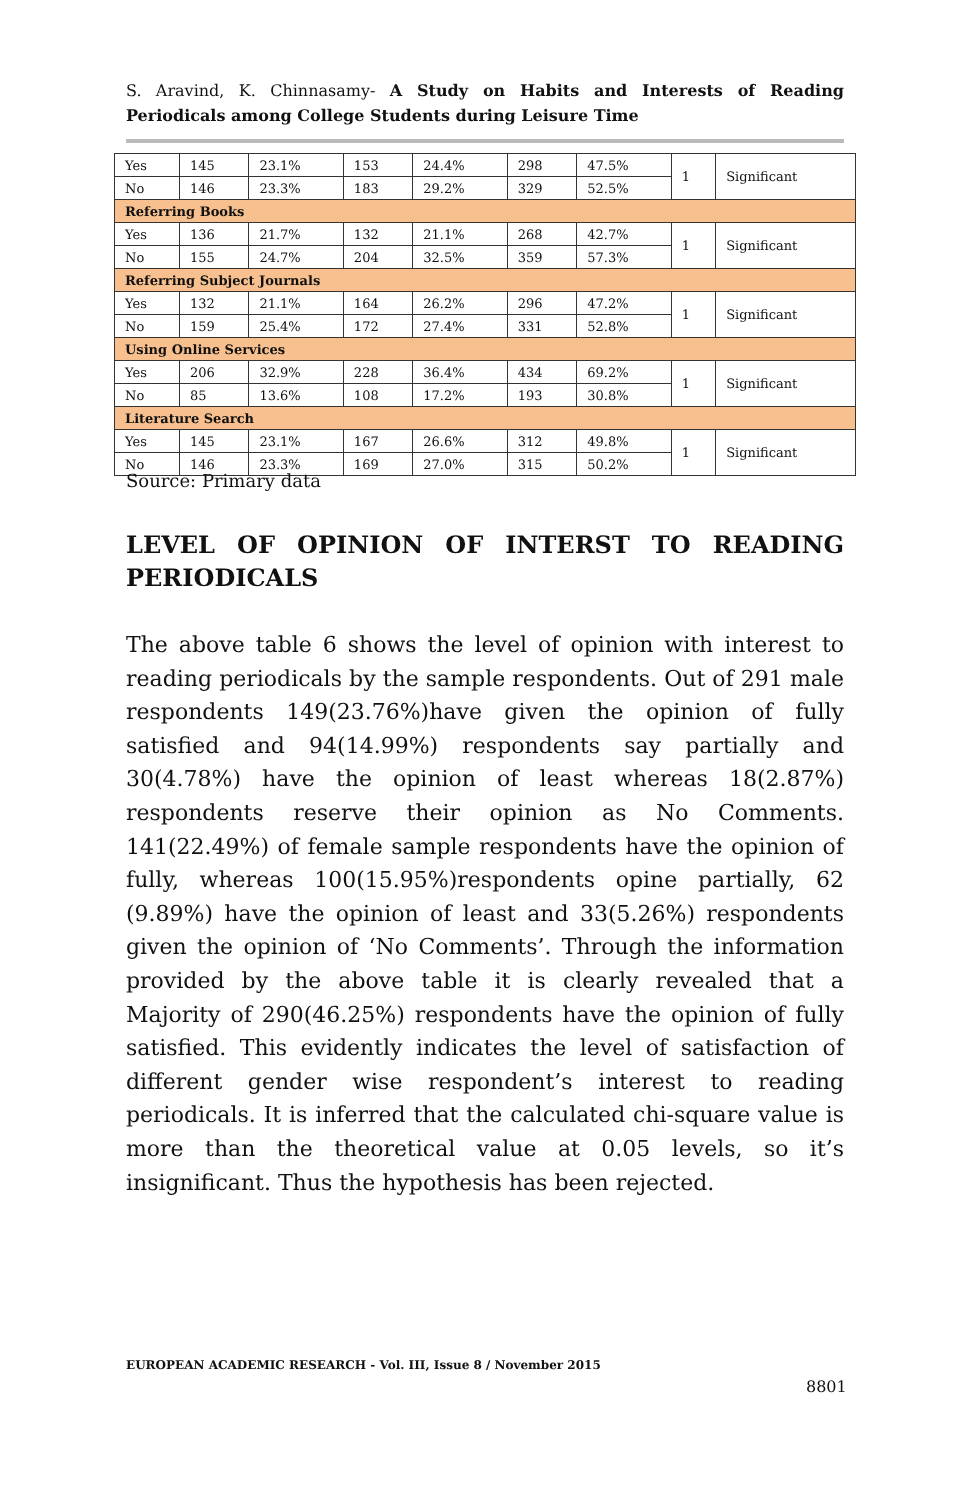S. Aravind, K. Chinnasamy- A Study on Habits and Interests of Reading Periodicals among College Students during Leisure Time
| Yes | 145 | 23.1% | 153 | 24.4% | 298 | 47.5% | 1 | Significant |
| No | 146 | 23.3% | 183 | 29.2% | 329 | 52.5% | | |
| Referring Books | | | | | | | | |
| Yes | 136 | 21.7% | 132 | 21.1% | 268 | 42.7% | 1 | Significant |
| No | 155 | 24.7% | 204 | 32.5% | 359 | 57.3% | | |
| Referring Subject Journals | | | | | | | | |
| Yes | 132 | 21.1% | 164 | 26.2% | 296 | 47.2% | 1 | Significant |
| No | 159 | 25.4% | 172 | 27.4% | 331 | 52.8% | | |
| Using Online Services | | | | | | | | |
| Yes | 206 | 32.9% | 228 | 36.4% | 434 | 69.2% | 1 | Significant |
| No | 85 | 13.6% | 108 | 17.2% | 193 | 30.8% | | |
| Literature Search | | | | | | | | |
| Yes | 145 | 23.1% | 167 | 26.6% | 312 | 49.8% | 1 | Significant |
| No | 146 | 23.3% | 169 | 27.0% | 315 | 50.2% | | |
Source: Primary data
LEVEL OF OPINION OF INTERST TO READING PERIODICALS
The above table 6 shows the level of opinion with interest to reading periodicals by the sample respondents. Out of 291 male respondents 149(23.76%)have given the opinion of fully satisfied and 94(14.99%) respondents say partially and 30(4.78%) have the opinion of least whereas 18(2.87%) respondents reserve their opinion as No Comments. 141(22.49%) of female sample respondents have the opinion of fully, whereas 100(15.95%)respondents opine partially, 62 (9.89%) have the opinion of least and 33(5.26%) respondents given the opinion of ‘No Comments’. Through the information provided by the above table it is clearly revealed that a Majority of 290(46.25%) respondents have the opinion of fully satisfied. This evidently indicates the level of satisfaction of different gender wise respondent’s interest to reading periodicals. It is inferred that the calculated chi-square value is more than the theoretical value at 0.05 levels, so it’s insignificant. Thus the hypothesis has been rejected.
EUROPEAN ACADEMIC RESEARCH - Vol. III, Issue 8 / November 2015
8801